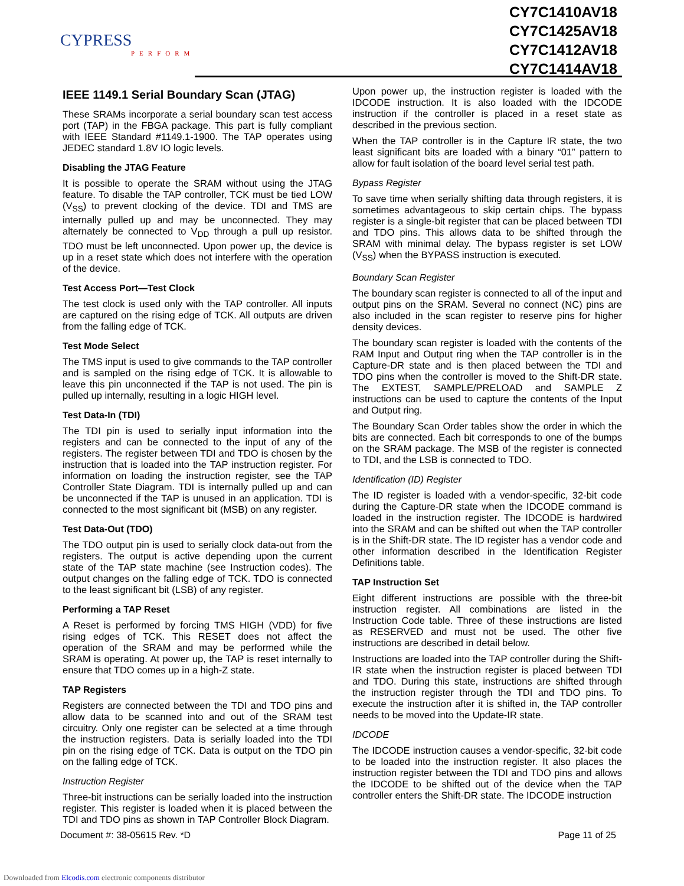CYPRESS
PERFORM
CY7C1410AV18
CY7C1425AV18
CY7C1412AV18
CY7C1414AV18
IEEE 1149.1 Serial Boundary Scan (JTAG)
These SRAMs incorporate a serial boundary scan test access port (TAP) in the FBGA package. This part is fully compliant with IEEE Standard #1149.1-1900. The TAP operates using JEDEC standard 1.8V IO logic levels.
Disabling the JTAG Feature
It is possible to operate the SRAM without using the JTAG feature. To disable the TAP controller, TCK must be tied LOW (V<sub>SS</sub>) to prevent clocking of the device. TDI and TMS are internally pulled up and may be unconnected. They may alternately be connected to V<sub>DD</sub> through a pull up resistor. TDO must be left unconnected. Upon power up, the device is up in a reset state which does not interfere with the operation of the device.
Test Access Port—Test Clock
The test clock is used only with the TAP controller. All inputs are captured on the rising edge of TCK. All outputs are driven from the falling edge of TCK.
Test Mode Select
The TMS input is used to give commands to the TAP controller and is sampled on the rising edge of TCK. It is allowable to leave this pin unconnected if the TAP is not used. The pin is pulled up internally, resulting in a logic HIGH level.
Test Data-In (TDI)
The TDI pin is used to serially input information into the registers and can be connected to the input of any of the registers. The register between TDI and TDO is chosen by the instruction that is loaded into the TAP instruction register. For information on loading the instruction register, see the TAP Controller State Diagram. TDI is internally pulled up and can be unconnected if the TAP is unused in an application. TDI is connected to the most significant bit (MSB) on any register.
Test Data-Out (TDO)
The TDO output pin is used to serially clock data-out from the registers. The output is active depending upon the current state of the TAP state machine (see Instruction codes). The output changes on the falling edge of TCK. TDO is connected to the least significant bit (LSB) of any register.
Performing a TAP Reset
A Reset is performed by forcing TMS HIGH (VDD) for five rising edges of TCK. This RESET does not affect the operation of the SRAM and may be performed while the SRAM is operating. At power up, the TAP is reset internally to ensure that TDO comes up in a high-Z state.
TAP Registers
Registers are connected between the TDI and TDO pins and allow data to be scanned into and out of the SRAM test circuitry. Only one register can be selected at a time through the instruction registers. Data is serially loaded into the TDI pin on the rising edge of TCK. Data is output on the TDO pin on the falling edge of TCK.
Instruction Register
Three-bit instructions can be serially loaded into the instruction register. This register is loaded when it is placed between the TDI and TDO pins as shown in TAP Controller Block Diagram.
Upon power up, the instruction register is loaded with the IDCODE instruction. It is also loaded with the IDCODE instruction if the controller is placed in a reset state as described in the previous section.
When the TAP controller is in the Capture IR state, the two least significant bits are loaded with a binary “01” pattern to allow for fault isolation of the board level serial test path.
Bypass Register
To save time when serially shifting data through registers, it is sometimes advantageous to skip certain chips. The bypass register is a single-bit register that can be placed between TDI and TDO pins. This allows data to be shifted through the SRAM with minimal delay. The bypass register is set LOW (V<sub>SS</sub>) when the BYPASS instruction is executed.
Boundary Scan Register
The boundary scan register is connected to all of the input and output pins on the SRAM. Several no connect (NC) pins are also included in the scan register to reserve pins for higher density devices.
The boundary scan register is loaded with the contents of the RAM Input and Output ring when the TAP controller is in the Capture-DR state and is then placed between the TDI and TDO pins when the controller is moved to the Shift-DR state. The EXTEST, SAMPLE/PRELOAD and SAMPLE Z instructions can be used to capture the contents of the Input and Output ring.
The Boundary Scan Order tables show the order in which the bits are connected. Each bit corresponds to one of the bumps on the SRAM package. The MSB of the register is connected to TDI, and the LSB is connected to TDO.
Identification (ID) Register
The ID register is loaded with a vendor-specific, 32-bit code during the Capture-DR state when the IDCODE command is loaded in the instruction register. The IDCODE is hardwired into the SRAM and can be shifted out when the TAP controller is in the Shift-DR state. The ID register has a vendor code and other information described in the Identification Register Definitions table.
TAP Instruction Set
Eight different instructions are possible with the three-bit instruction register. All combinations are listed in the Instruction Code table. Three of these instructions are listed as RESERVED and must not be used. The other five instructions are described in detail below.
Instructions are loaded into the TAP controller during the Shift-IR state when the instruction register is placed between TDI and TDO. During this state, instructions are shifted through the instruction register through the TDI and TDO pins. To execute the instruction after it is shifted in, the TAP controller needs to be moved into the Update-IR state.
IDCODE
The IDCODE instruction causes a vendor-specific, 32-bit code to be loaded into the instruction register. It also places the instruction register between the TDI and TDO pins and allows the IDCODE to be shifted out of the device when the TAP controller enters the Shift-DR state. The IDCODE instruction
Document #: 38-05615 Rev. *D Page 11 of 25
Downloaded from Elcodis.com electronic components distributor